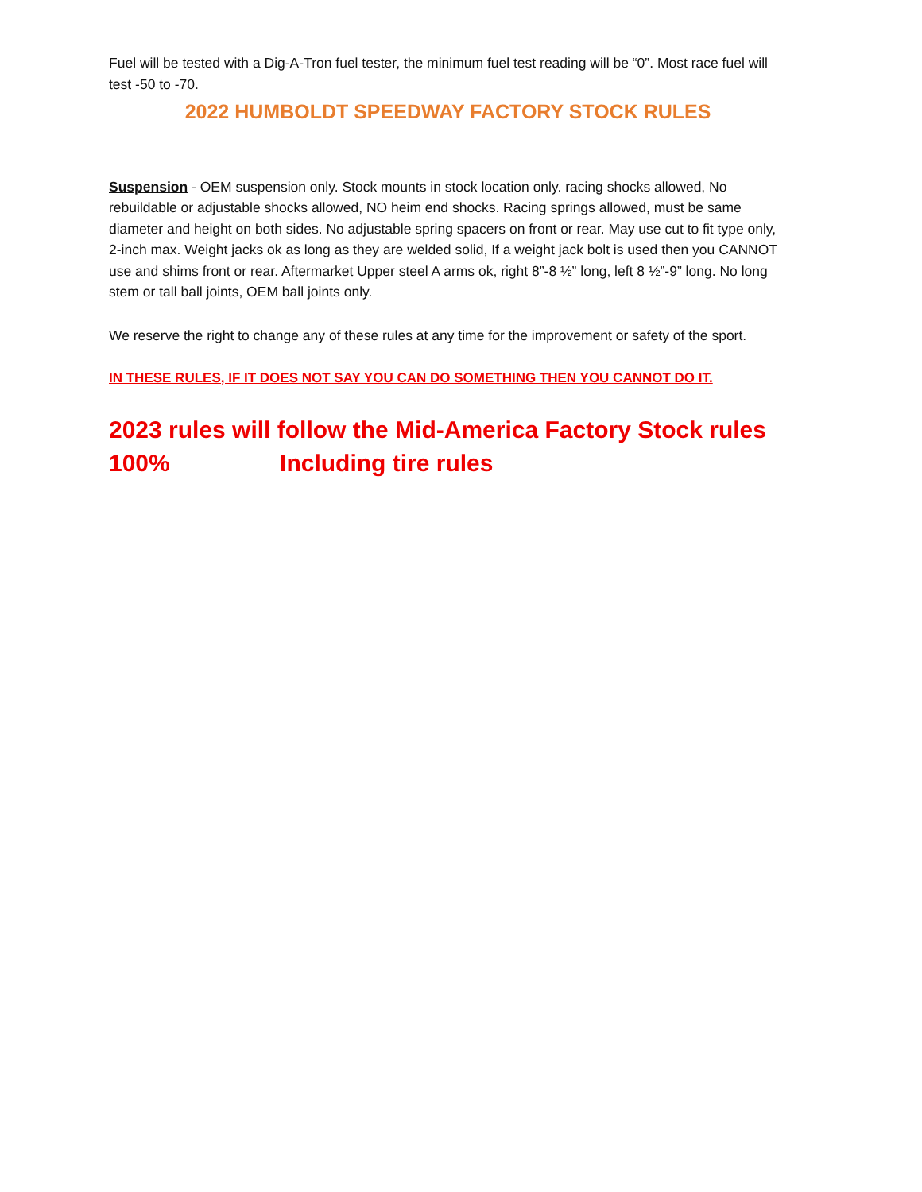Fuel will be tested with a Dig-A-Tron fuel tester, the minimum fuel test reading will be “0”. Most race fuel will test -50 to -70.
2022 HUMBOLDT SPEEDWAY FACTORY STOCK RULES
Suspension - OEM suspension only. Stock mounts in stock location only. racing shocks allowed, No rebuildable or adjustable shocks allowed, NO heim end shocks. Racing springs allowed, must be same diameter and height on both sides. No adjustable spring spacers on front or rear. May use cut to fit type only, 2-inch max. Weight jacks ok as long as they are welded solid, If a weight jack bolt is used then you CANNOT use and shims front or rear. Aftermarket Upper steel A arms ok, right 8”-8 ½” long, left 8 ½”-9” long. No long stem or tall ball joints, OEM ball joints only.
We reserve the right to change any of these rules at any time for the improvement or safety of the sport.
IN THESE RULES, IF IT DOES NOT SAY YOU CAN DO SOMETHING THEN YOU CANNOT DO IT.
2023 rules will follow the Mid-America Factory Stock rules 100% Including tire rules